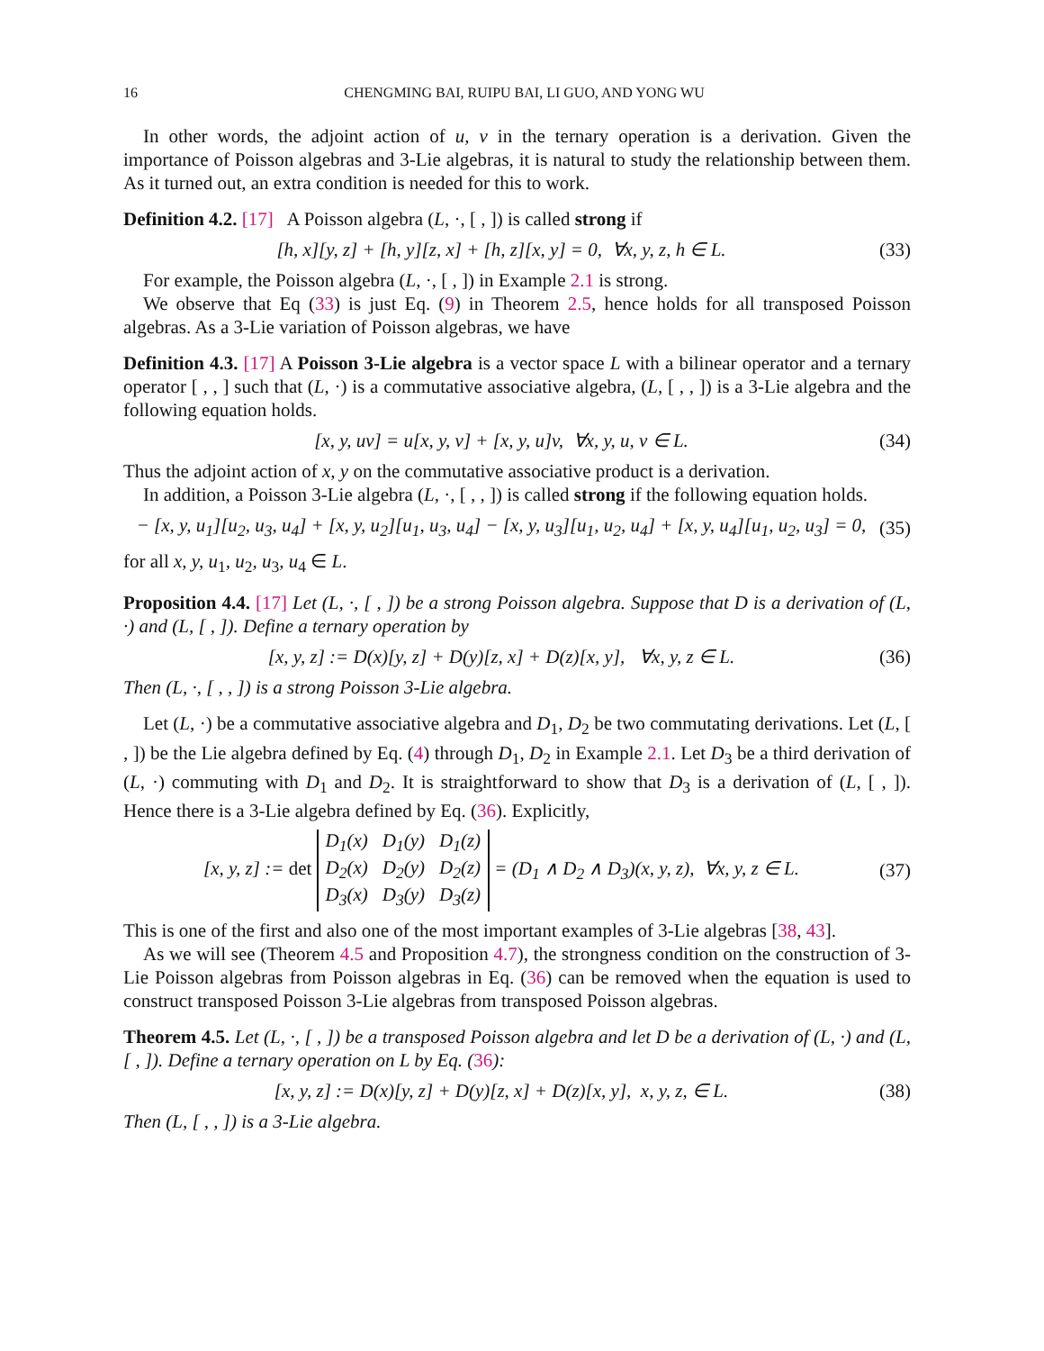16 CHENGMING BAI, RUIPU BAI, LI GUO, AND YONG WU
In other words, the adjoint action of u, v in the ternary operation is a derivation. Given the importance of Poisson algebras and 3-Lie algebras, it is natural to study the relationship between them. As it turned out, an extra condition is needed for this to work.
Definition 4.2. [17] A Poisson algebra (L, ·, [ , ]) is called strong if
[h, x][y, z] + [h, y][z, x] + [h, z][x, y] = 0, ∀x, y, z, h ∈ L. (33)
For example, the Poisson algebra (L, ·, [ , ]) in Example 2.1 is strong.
We observe that Eq (33) is just Eq. (9) in Theorem 2.5, hence holds for all transposed Poisson algebras. As a 3-Lie variation of Poisson algebras, we have
Definition 4.3. [17] A Poisson 3-Lie algebra is a vector space L with a bilinear operator and a ternary operator [ , , ] such that (L, ·) is a commutative associative algebra, (L, [ , , ]) is a 3-Lie algebra and the following equation holds.
[x, y, uv] = u[x, y, v] + [x, y, u]v, ∀x, y, u, v ∈ L. (34)
Thus the adjoint action of x, y on the commutative associative product is a derivation.
In addition, a Poisson 3-Lie algebra (L, ·, [ , , ]) is called strong if the following equation holds.
− [x, y, u<sub>1</sub>][u<sub>2</sub>, u<sub>3</sub>, u<sub>4</sub>] + [x, y, u<sub>2</sub>][u<sub>1</sub>, u<sub>3</sub>, u<sub>4</sub>] − [x, y, u<sub>3</sub>][u<sub>1</sub>, u<sub>2</sub>, u<sub>4</sub>] + [x, y, u<sub>4</sub>][u<sub>1</sub>, u<sub>2</sub>, u<sub>3</sub>] = 0, (35)
for all x, y, u<sub>1</sub>, u<sub>2</sub>, u<sub>3</sub>, u<sub>4</sub> ∈ L.
Proposition 4.4. [17] Let (L, ·, [ , ]) be a strong Poisson algebra. Suppose that D is a derivation of (L, ·) and (L, [ , ]). Define a ternary operation by
[x, y, z] := D(x)[y, z] + D(y)[z, x] + D(z)[x, y], ∀x, y, z ∈ L. (36)
Then (L, ·, [ , , ]) is a strong Poisson 3-Lie algebra.
Let (L, ·) be a commutative associative algebra and D<sub>1</sub>, D<sub>2</sub> be two commutating derivations. Let (L, [ , ]) be the Lie algebra defined by Eq. (4) through D<sub>1</sub>, D<sub>2</sub> in Example 2.1. Let D<sub>3</sub> be a third derivation of (L, ·) commuting with D<sub>1</sub> and D<sub>2</sub>. It is straightforward to show that D<sub>3</sub> is a derivation of (L, [ , ]). Hence there is a 3-Lie algebra defined by Eq. (36). Explicitly,
[x, y, z] := det
| D<sub>1</sub>(x) | D<sub>1</sub>(y) | D<sub>1</sub>(z) |
| D<sub>2</sub>(x) | D<sub>2</sub>(y) | D<sub>2</sub>(z) |
| D<sub>3</sub>(x) | D<sub>3</sub>(y) | D<sub>3</sub>(z) |
= (D<sub>1</sub> ∧ D<sub>2</sub> ∧ D<sub>3</sub>)(x, y, z), ∀x, y, z ∈ L. (37)
This is one of the first and also one of the most important examples of 3-Lie algebras [38, 43].
As we will see (Theorem 4.5 and Proposition 4.7), the strongness condition on the construction of 3-Lie Poisson algebras from Poisson algebras in Eq. (36) can be removed when the equation is used to construct transposed Poisson 3-Lie algebras from transposed Poisson algebras.
Theorem 4.5. Let (L, ·, [ , ]) be a transposed Poisson algebra and let D be a derivation of (L, ·) and (L, [ , ]). Define a ternary operation on L by Eq. (36):
[x, y, z] := D(x)[y, z] + D(y)[z, x] + D(z)[x, y], x, y, z, ∈ L. (38)
Then (L, [ , , ]) is a 3-Lie algebra.